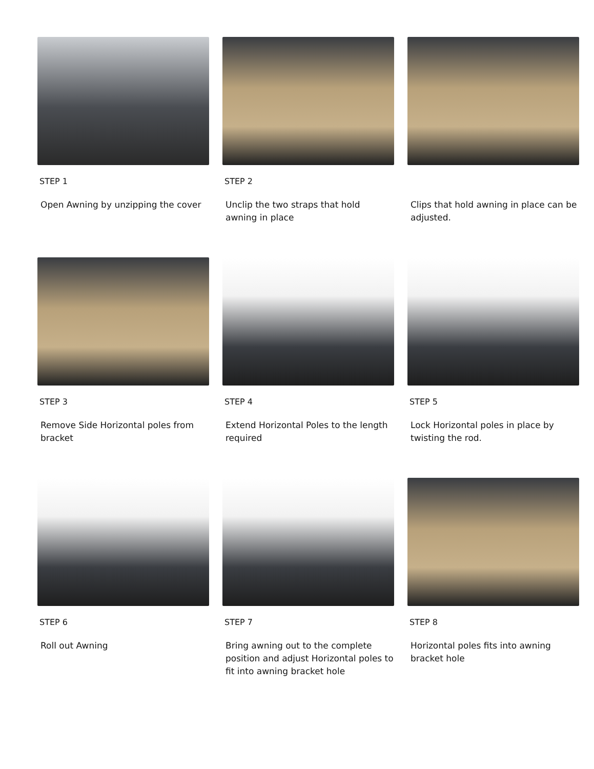STEP 1
Open Awning by unzipping the cover
STEP 2
Unclip the two straps that hold awning in place
Clips that hold awning in place can be adjusted.
STEP 3
Remove Side Horizontal poles from bracket
STEP 4
Extend Horizontal Poles to the length required
STEP 5
Lock Horizontal poles in place by twisting the rod.
STEP 6
Roll out Awning
STEP 7
Bring awning out to the complete position and adjust Horizontal poles to fit into awning bracket hole
STEP 8
Horizontal poles fits into awning bracket hole